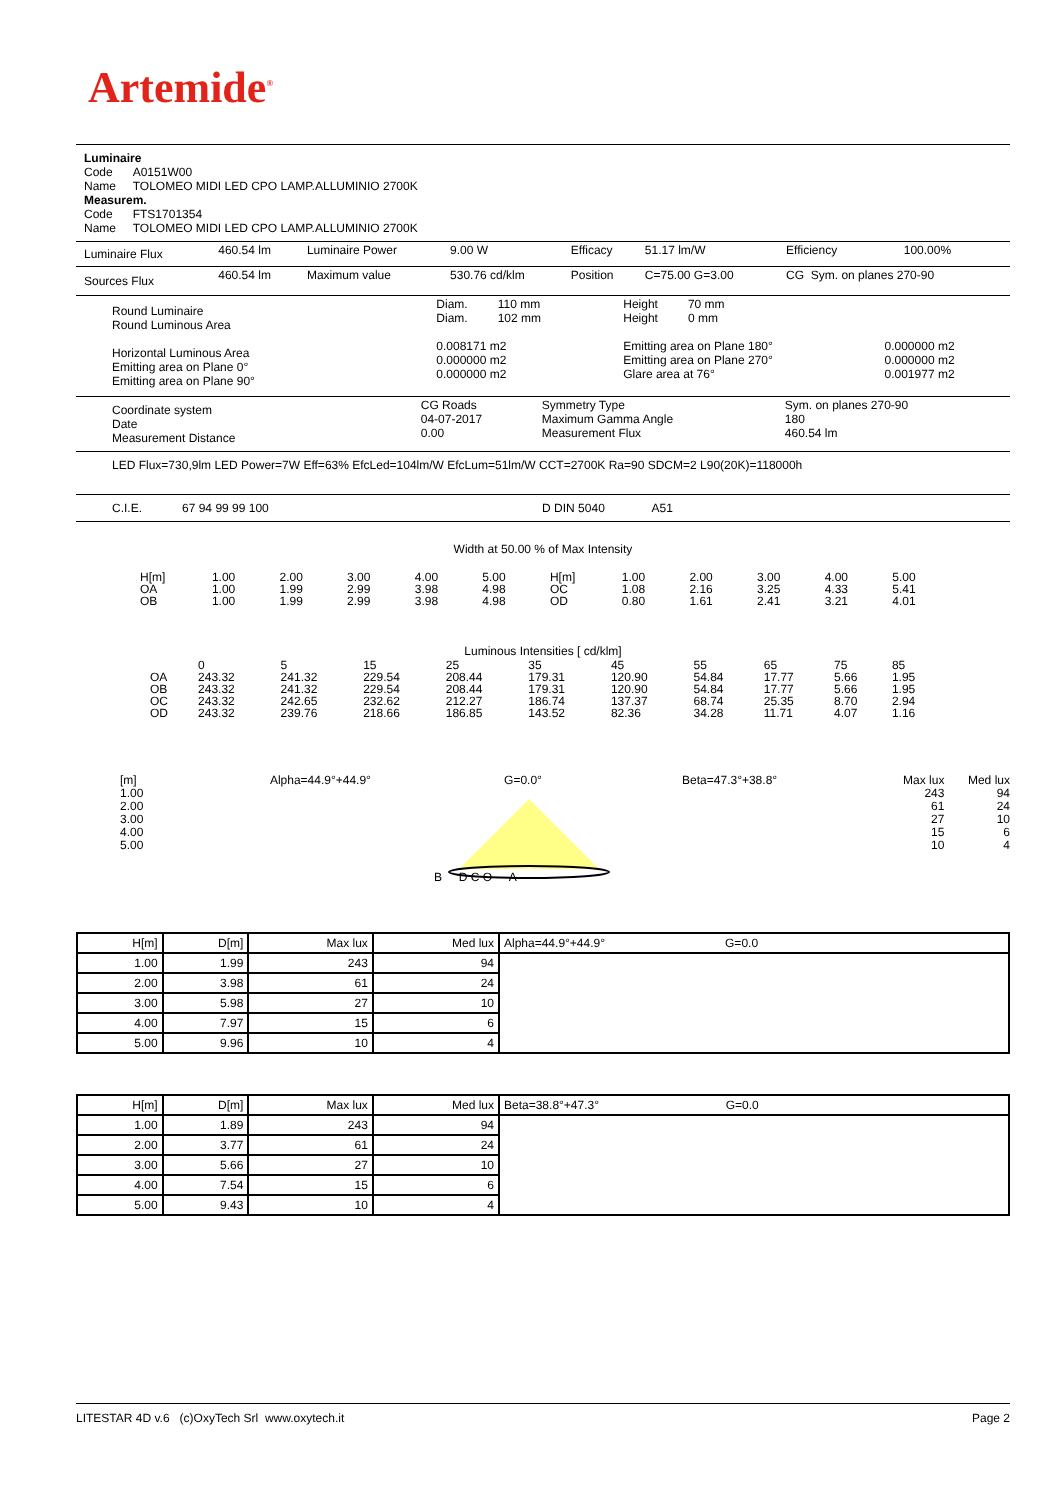Artemide<sup>®</sup>
Luminaire
Code A0151W00
Name TOLOMEO MIDI LED CPO LAMP.ALLUMINIO 2700K
Measurem.
Code FTS1701354
Name TOLOMEO MIDI LED CPO LAMP.ALLUMINIO 2700K
| Luminaire Flux | 460.54 lm | Luminaire Power | 9.00 W | Efficacy | 51.17 lm/W | Efficiency | 100.00% |
| Sources Flux | 460.54 lm | Maximum value | 530.76 cd/klm | Position | C=75.00 G=3.00 | CG Sym. on planes 270-90 | |
| Round Luminaire Round Luminous Area Horizontal Luminous Area Emitting area on Plane 0° Emitting area on Plane 90° | Diam. 110 mm Diam. 102 mm 0.008171 m2 0.000000 m2 0.000000 m2 | Height 70 mm Height 0 mm Emitting area on Plane 180° Emitting area on Plane 270° Glare area at 76° | 0.000000 m2 0.000000 m2 0.001977 m2 |
| Coordinate system Date Measurement Distance | CG Roads 04-07-2017 0.00 | Symmetry Type Maximum Gamma Angle Measurement Flux | Sym. on planes 270-90 180 460.54 lm |
LED Flux=730,9lm LED Power=7W Eff=63% EfcLed=104lm/W EfcLum=51lm/W CCT=2700K Ra=90 SDCM=2 L90(20K)=118000h
C.I.E. 67 94 99 99 100 D DIN 5040 A51
Width at 50.00 % of Max Intensity
| H[m] OA OB | 1.00 1.00 1.00 | 2.00 1.99 1.99 | 3.00 2.99 2.99 | 4.00 3.98 3.98 | 5.00 4.98 4.98 | H[m] OC OD | 1.00 1.08 0.80 | 2.00 2.16 1.61 | 3.00 3.25 2.41 | 4.00 4.33 3.21 | 5.00 5.41 4.01 |
Luminous Intensities [ cd/klm]
| OA OB OC OD | 0 243.32 243.32 243.32 243.32 | 5 241.32 241.32 242.65 239.76 | 15 229.54 229.54 232.62 218.66 | 25 208.44 208.44 212.27 186.85 | 35 179.31 179.31 186.74 143.52 | 45 120.90 120.90 137.37 82.36 | 55 54.84 54.84 68.74 34.28 | 65 17.77 17.77 25.35 11.71 | 75 5.66 5.66 8.70 4.07 | 85 1.95 1.95 2.94 1.16 |
[m]
1.00
2.00
3.00
4.00
5.00
Alpha=44.9°+44.9° G=0.0°
B D C O A
Beta=47.3°+38.8° Max lux
243
61
27
15
10
Med lux
94
24
10
6
4
| H[m] | D[m] | Max lux | Med lux | Alpha=44.9°+44.9° G=0.0 |
| 1.00 | 1.99 | 243 | 94 | |
| 2.00 | 3.98 | 61 | 24 | |
| 3.00 | 5.98 | 27 | 10 | |
| 4.00 | 7.97 | 15 | 6 | |
| 5.00 | 9.96 | 10 | 4 | |
| H[m] | D[m] | Max lux | Med lux | Beta=38.8°+47.3° G=0.0 |
| 1.00 | 1.89 | 243 | 94 | |
| 2.00 | 3.77 | 61 | 24 | |
| 3.00 | 5.66 | 27 | 10 | |
| 4.00 | 7.54 | 15 | 6 | |
| 5.00 | 9.43 | 10 | 4 | |
LITESTAR 4D v.6 (c)OxyTech Srl www.oxytech.it Page 2